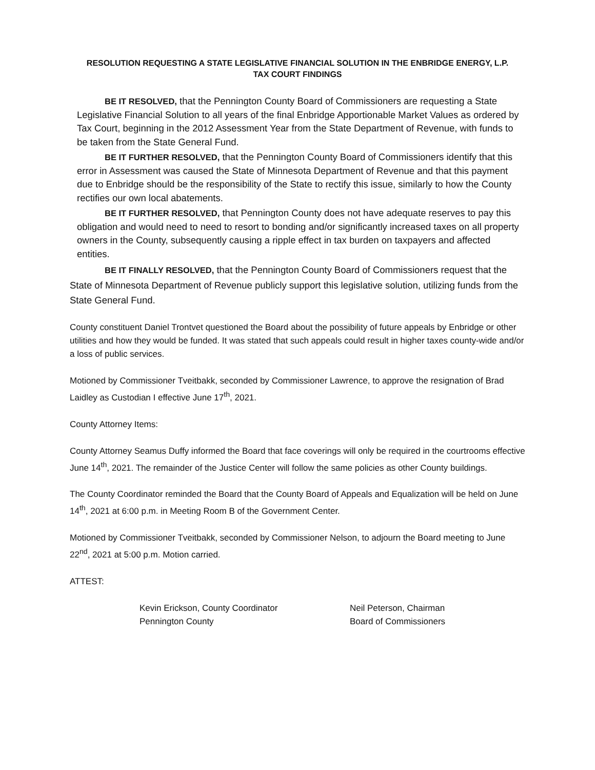RESOLUTION REQUESTING A STATE LEGISLATIVE FINANCIAL SOLUTION IN THE ENBRIDGE ENERGY, L.P.
TAX COURT FINDINGS
BE IT RESOLVED, that the Pennington County Board of Commissioners are requesting a State Legislative Financial Solution to all years of the final Enbridge Apportionable Market Values as ordered by Tax Court, beginning in the 2012 Assessment Year from the State Department of Revenue, with funds to be taken from the State General Fund.
BE IT FURTHER RESOLVED, that the Pennington County Board of Commissioners identify that this error in Assessment was caused the State of Minnesota Department of Revenue and that this payment due to Enbridge should be the responsibility of the State to rectify this issue, similarly to how the County rectifies our own local abatements.
BE IT FURTHER RESOLVED, that Pennington County does not have adequate reserves to pay this obligation and would need to need to resort to bonding and/or significantly increased taxes on all property owners in the County, subsequently causing a ripple effect in tax burden on taxpayers and affected entities.
BE IT FINALLY RESOLVED, that the Pennington County Board of Commissioners request that the State of Minnesota Department of Revenue publicly support this legislative solution, utilizing funds from the State General Fund.
County constituent Daniel Trontvet questioned the Board about the possibility of future appeals by Enbridge or other utilities and how they would be funded. It was stated that such appeals could result in higher taxes county-wide and/or a loss of public services.
Motioned by Commissioner Tveitbakk, seconded by Commissioner Lawrence, to approve the resignation of Brad Laidley as Custodian I effective June 17<sup>th</sup>, 2021.
County Attorney Items:
County Attorney Seamus Duffy informed the Board that face coverings will only be required in the courtrooms effective June 14<sup>th</sup>, 2021. The remainder of the Justice Center will follow the same policies as other County buildings.
The County Coordinator reminded the Board that the County Board of Appeals and Equalization will be held on June 14<sup>th</sup>, 2021 at 6:00 p.m. in Meeting Room B of the Government Center.
Motioned by Commissioner Tveitbakk, seconded by Commissioner Nelson, to adjourn the Board meeting to June 22<sup>nd</sup>, 2021 at 5:00 p.m. Motion carried.
ATTEST:
Kevin Erickson, County Coordinator
Pennington County
Neil Peterson, Chairman
Board of Commissioners